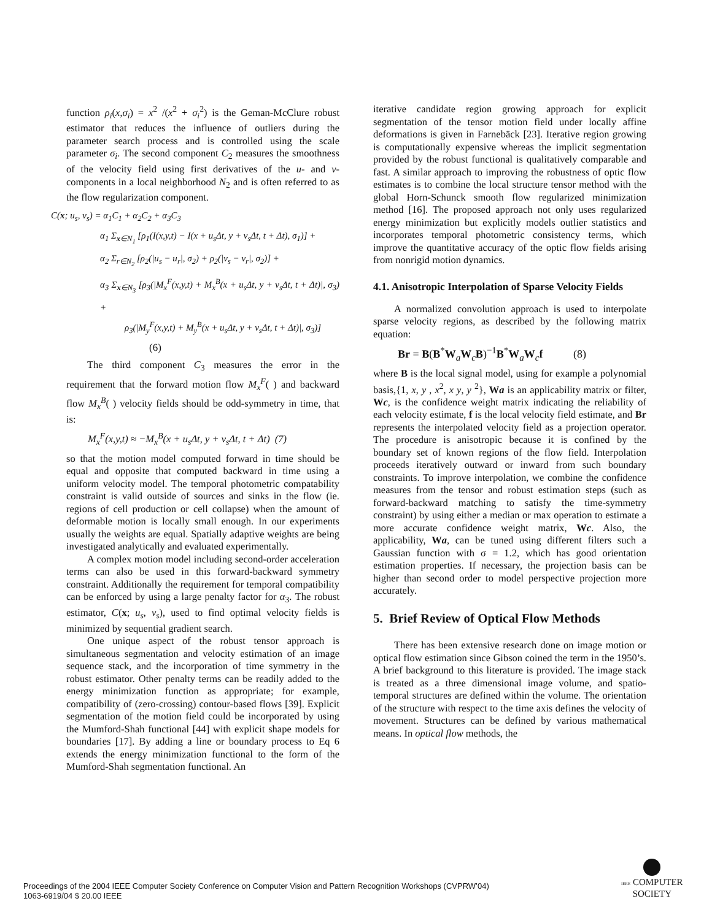function ρ<sub>i</sub>(x,σ<sub>i</sub>) = x<sup>2</sup> /(x<sup>2</sup> + σ<sub>i</sub><sup>2</sup>) is the Geman-McClure robust estimator that reduces the influence of outliers during the parameter search process and is controlled using the scale parameter σ<sub>i</sub>. The second component C<sub>2</sub> measures the smoothness of the velocity field using first derivatives of the u- and v- components in a local neighborhood N<sub>2</sub> and is often referred to as the flow regularization component.
C(x; u<sub>s</sub>, v<sub>s</sub>) = α<sub>1</sub>C<sub>1</sub> + α<sub>2</sub>C<sub>2</sub> + α<sub>3</sub>C<sub>3</sub>
α<sub>1</sub> Σ<sub>x∈N<sub>1</sub></sub> [ρ<sub>1</sub>(I(x,y,t) − I(x + u<sub>s</sub>Δt, y + v<sub>s</sub>Δt, t + Δt), σ<sub>1</sub>)] +
α<sub>2</sub> Σ<sub>r∈N<sub>2</sub></sub> [ρ<sub>2</sub>(|u<sub>s</sub> − u<sub>r</sub>|, σ<sub>2</sub>) + ρ<sub>2</sub>(|v<sub>s</sub> − v<sub>r</sub>|, σ<sub>2</sub>)] +
α<sub>3</sub> Σ<sub>x∈N<sub>3</sub></sub> [ρ<sub>3</sub>(|M<sub>x</sub><sup>F</sup>(x,y,t) + M<sub>x</sub><sup>B</sup>(x + u<sub>s</sub>Δt, y + v<sub>s</sub>Δt, t + Δt)|, σ<sub>3</sub>) +
ρ<sub>3</sub>(|M<sub>y</sub><sup>F</sup>(x,y,t) + M<sub>y</sub><sup>B</sup>(x + u<sub>s</sub>Δt, y + v<sub>s</sub>Δt, t + Δt)|, σ<sub>3</sub>)]
(6)
The third component C<sub>3</sub> measures the error in the requirement that the forward motion flow M<sub>x</sub><sup>F</sup>( ) and backward flow M<sub>x</sub><sup>B</sup>( ) velocity fields should be odd-symmetry in time, that is:
M<sub>x</sub><sup>F</sup>(x,y,t) ≈ −M<sub>x</sub><sup>B</sup>(x + u<sub>s</sub> Δt, y + v<sub>s</sub> Δt, t + Δt) (7)
so that the motion model computed forward in time should be equal and opposite that computed backward in time using a uniform velocity model. The temporal photometric compatability constraint is valid outside of sources and sinks in the flow (ie. regions of cell production or cell collapse) when the amount of deformable motion is locally small enough. In our experiments usually the weights are equal. Spatially adaptive weights are being investigated analytically and evaluated experimentally.
A complex motion model including second-order acceleration terms can also be used in this forward-backward symmetry constraint. Additionally the requirement for temporal compatibility can be enforced by using a large penalty factor for α<sub>3</sub>. The robust estimator, C(x; u<sub>s</sub>, v<sub>s</sub>), used to find optimal velocity fields is minimized by sequential gradient search.
One unique aspect of the robust tensor approach is simultaneous segmentation and velocity estimation of an image sequence stack, and the incorporation of time symmetry in the robust estimator. Other penalty terms can be readily added to the energy minimization function as appropriate; for example, compatibility of (zero-crossing) contour-based flows [39]. Explicit segmentation of the motion field could be incorporated by using the Mumford-Shah functional [44] with explicit shape models for boundaries [17]. By adding a line or boundary process to Eq 6 extends the energy minimization functional to the form of the Mumford-Shah segmentation functional. An
iterative candidate region growing approach for explicit segmentation of the tensor motion field under locally affine deformations is given in Farnebäck [23]. Iterative region growing is computationally expensive whereas the implicit segmentation provided by the robust functional is qualitatively comparable and fast. A similar approach to improving the robustness of optic flow estimates is to combine the local structure tensor method with the global Horn-Schunck smooth flow regularized minimization method [16]. The proposed approach not only uses regularized energy minimization but explicitly models outlier statistics and incorporates temporal photometric consistency terms, which improve the quantitative accuracy of the optic flow fields arising from nonrigid motion dynamics.
4.1. Anisotropic Interpolation of Sparse Velocity Fields
A normalized convolution approach is used to interpolate sparse velocity regions, as described by the following matrix equation:
Br = B(B<sup>*</sup>W<sub>a</sub>W<sub>c</sub>B)<sup>−1</sup>B<sup>*</sup>W<sub>a</sub>W<sub>c</sub>f (8)
where B is the local signal model, using for example a polynomial basis,{1, x, y , x<sup>2</sup>, x y, y <sup>2</sup>}, Wa is an applicability matrix or filter, Wc, is the confidence weight matrix indicating the reliability of each velocity estimate, f is the local velocity field estimate, and Br represents the interpolated velocity field as a projection operator. The procedure is anisotropic because it is confined by the boundary set of known regions of the flow field. Interpolation proceeds iteratively outward or inward from such boundary constraints. To improve interpolation, we combine the confidence measures from the tensor and robust estimation steps (such as forward-backward matching to satisfy the time-symmetry constraint) by using either a median or max operation to estimate a more accurate confidence weight matrix, Wc. Also, the applicability, Wa, can be tuned using different filters such a Gaussian function with σ = 1.2, which has good orientation estimation properties. If necessary, the projection basis can be higher than second order to model perspective projection more accurately.
5. Brief Review of Optical Flow Methods
There has been extensive research done on image motion or optical flow estimation since Gibson coined the term in the 1950’s. A brief background to this literature is provided. The image stack is treated as a three dimensional image volume, and spatio-temporal structures are defined within the volume. The orientation of the structure with respect to the time axis defines the velocity of movement. Structures can be defined by various mathematical means. In optical flow methods, the
Proceedings of the 2004 IEEE Computer Society Conference on Computer Vision and Pattern Recognition Workshops (CVPRW’04)
1063-6919/04 $ 20.00 IEEE
IEEE COMPUTER
SOCIETY